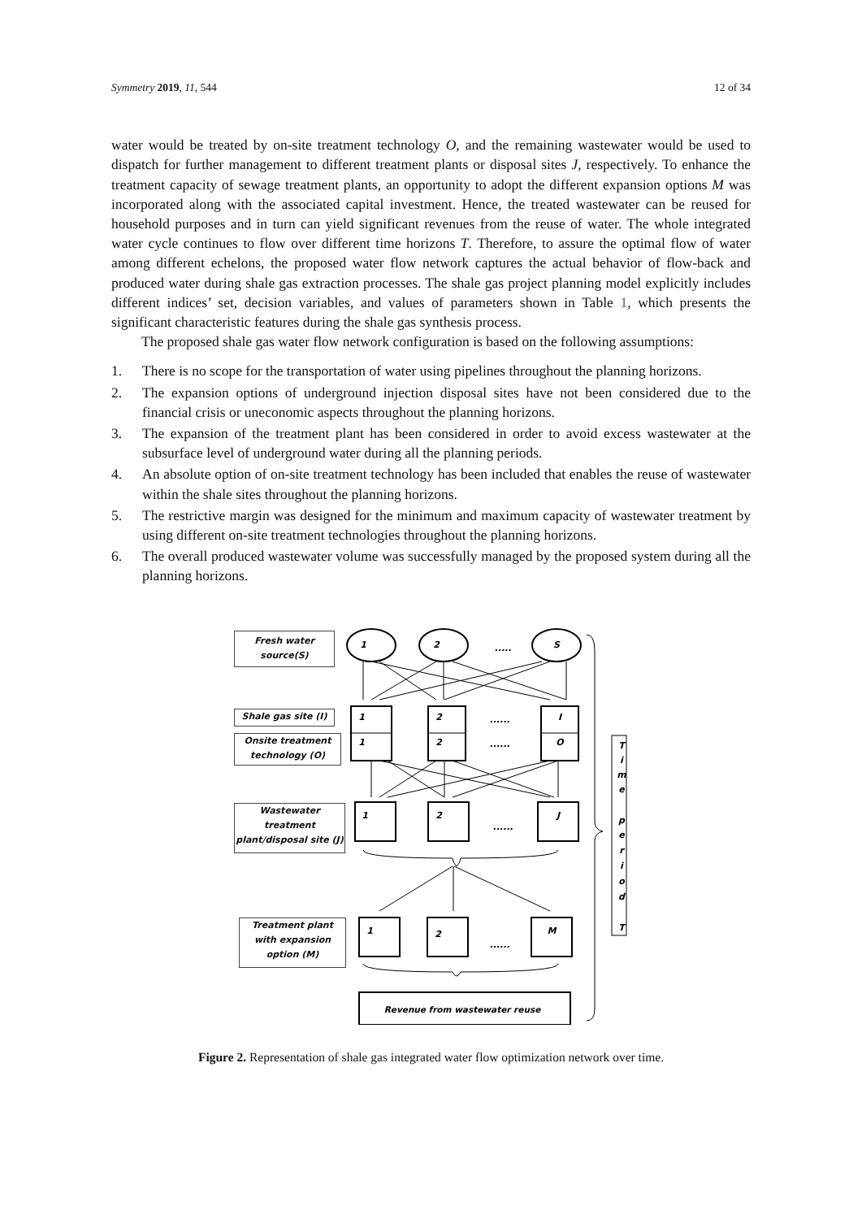Symmetry 2019, 11, 544 12 of 34
water would be treated by on-site treatment technology O, and the remaining wastewater would be used to dispatch for further management to different treatment plants or disposal sites J, respectively. To enhance the treatment capacity of sewage treatment plants, an opportunity to adopt the different expansion options M was incorporated along with the associated capital investment. Hence, the treated wastewater can be reused for household purposes and in turn can yield significant revenues from the reuse of water. The whole integrated water cycle continues to flow over different time horizons T. Therefore, to assure the optimal flow of water among different echelons, the proposed water flow network captures the actual behavior of flow-back and produced water during shale gas extraction processes. The shale gas project planning model explicitly includes different indices’ set, decision variables, and values of parameters shown in Table 1, which presents the significant characteristic features during the shale gas synthesis process.
The proposed shale gas water flow network configuration is based on the following assumptions:
1. There is no scope for the transportation of water using pipelines throughout the planning horizons.
2. The expansion options of underground injection disposal sites have not been considered due to the financial crisis or uneconomic aspects throughout the planning horizons.
3. The expansion of the treatment plant has been considered in order to avoid excess wastewater at the subsurface level of underground water during all the planning periods.
4. An absolute option of on-site treatment technology has been included that enables the reuse of wastewater within the shale sites throughout the planning horizons.
5. The restrictive margin was designed for the minimum and maximum capacity of wastewater treatment by using different on-site treatment technologies throughout the planning horizons.
6. The overall produced wastewater volume was successfully managed by the proposed system during all the planning horizons.
1
2
S
1
2
I
1
2
O
1
2
J
1
2
M
Revenue from wastewater reuse
.....
......
......
......
......
T
i
m
e
p
e
r
i
o
d
T
Fresh water
source(S)
Shale gas site (I)
Onsite treatment
technology (O)
Wastewater
treatment
plant/disposal site (J)
Treatment plant
with expansion
option (M)
Figure 2. Representation of shale gas integrated water flow optimization network over time.